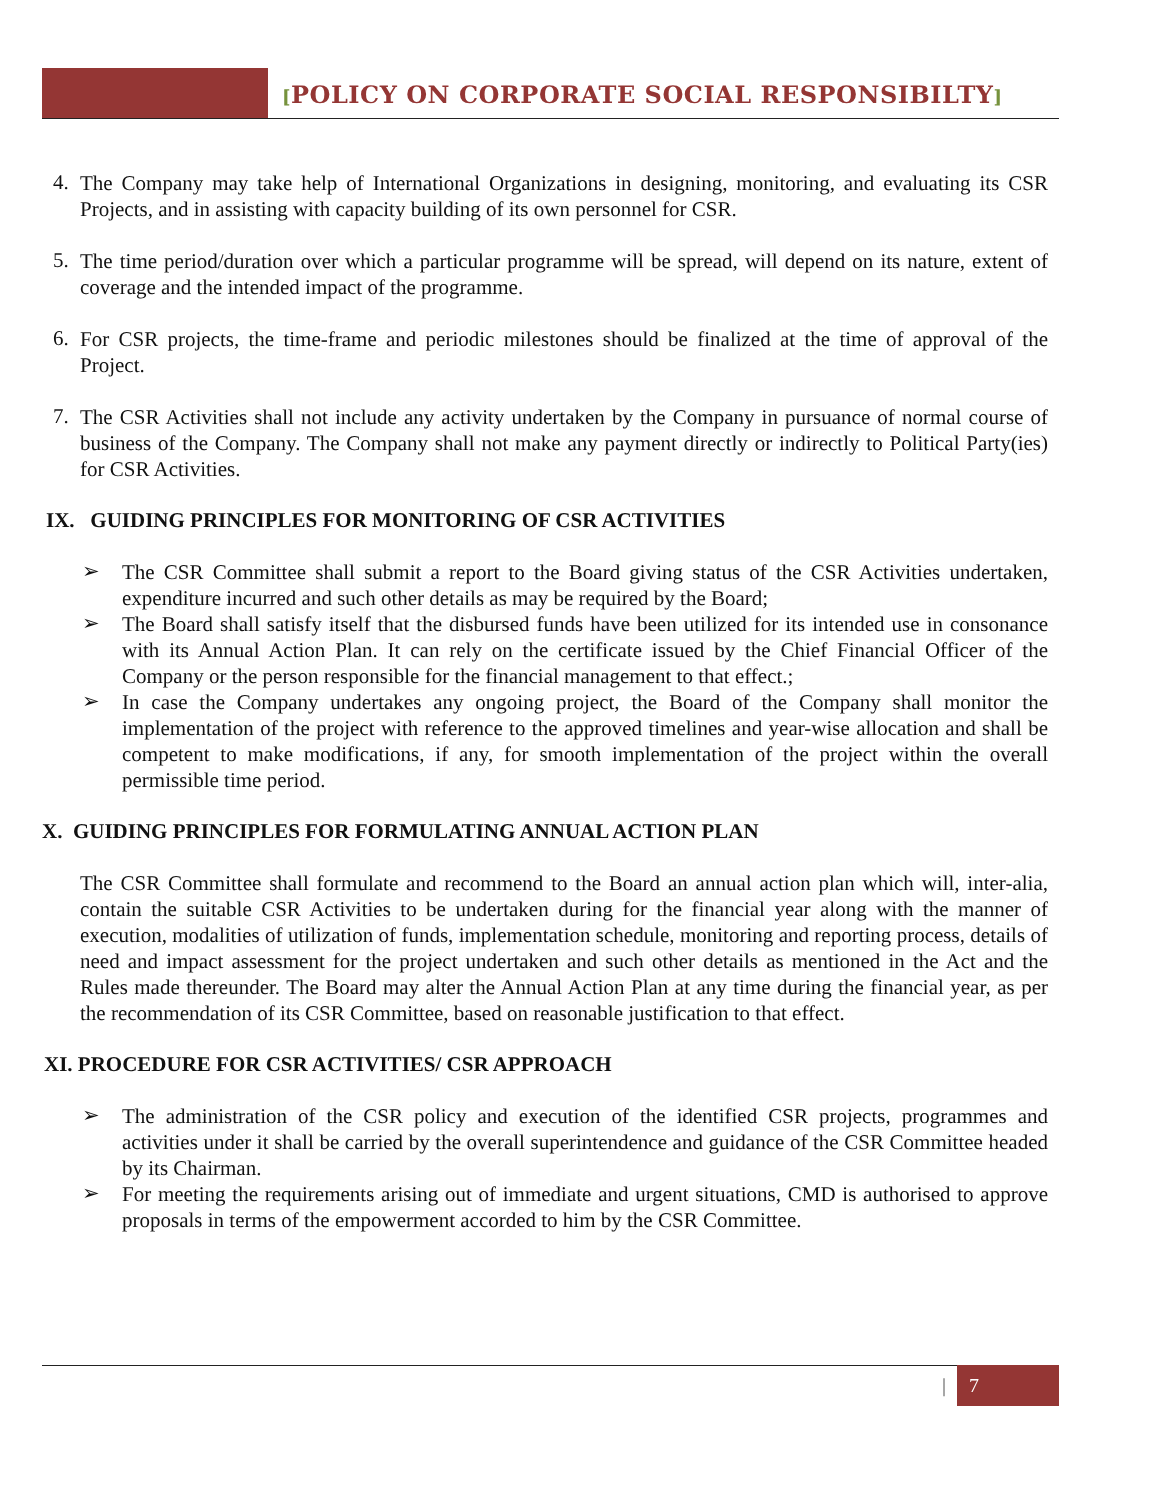[POLICY ON CORPORATE SOCIAL RESPONSIBILTY]
4.
The Company may take help of International Organizations in designing, monitoring, and evaluating its CSR Projects, and in assisting with capacity building of its own personnel for CSR.
5.
The time period/duration over which a particular programme will be spread, will depend on its nature, extent of coverage and the intended impact of the programme.
6.
For CSR projects, the time-frame and periodic milestones should be finalized at the time of approval of the Project.
7.
The CSR Activities shall not include any activity undertaken by the Company in pursuance of normal course of business of the Company. The Company shall not make any payment directly or indirectly to Political Party(ies) for CSR Activities.
IX. GUIDING PRINCIPLES FOR MONITORING OF CSR ACTIVITIES
➢
The CSR Committee shall submit a report to the Board giving status of the CSR Activities undertaken, expenditure incurred and such other details as may be required by the Board;
➢
The Board shall satisfy itself that the disbursed funds have been utilized for its intended use in consonance with its Annual Action Plan. It can rely on the certificate issued by the Chief Financial Officer of the Company or the person responsible for the financial management to that effect.;
➢
In case the Company undertakes any ongoing project, the Board of the Company shall monitor the implementation of the project with reference to the approved timelines and year-wise allocation and shall be competent to make modifications, if any, for smooth implementation of the project within the overall permissible time period.
X. GUIDING PRINCIPLES FOR FORMULATING ANNUAL ACTION PLAN
The CSR Committee shall formulate and recommend to the Board an annual action plan which will, inter-alia, contain the suitable CSR Activities to be undertaken during for the financial year along with the manner of execution, modalities of utilization of funds, implementation schedule, monitoring and reporting process, details of need and impact assessment for the project undertaken and such other details as mentioned in the Act and the Rules made thereunder. The Board may alter the Annual Action Plan at any time during the financial year, as per the recommendation of its CSR Committee, based on reasonable justification to that effect.
XI. PROCEDURE FOR CSR ACTIVITIES/ CSR APPROACH
➢
The administration of the CSR policy and execution of the identified CSR projects, programmes and activities under it shall be carried by the overall superintendence and guidance of the CSR Committee headed by its Chairman.
➢
For meeting the requirements arising out of immediate and urgent situations, CMD is authorised to approve proposals in terms of the empowerment accorded to him by the CSR Committee.
| 7